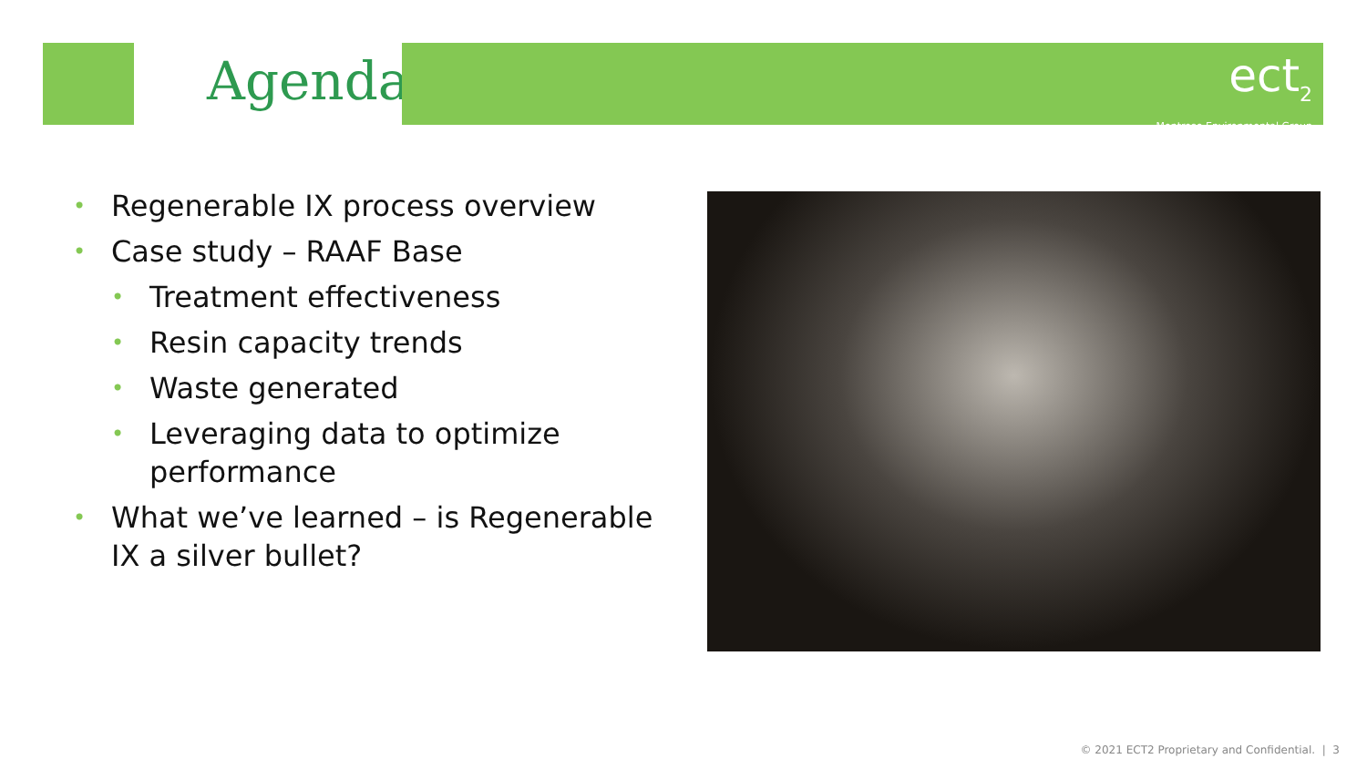Agenda
ect<sub>2</sub>
Montrose Environmental Group
• Regenerable IX process overview
• Case study – RAAF Base
• Treatment effectiveness
• Resin capacity trends
• Waste generated
• Leveraging data to optimize performance
• What we’ve learned – is Regenerable IX a silver bullet?
© 2021 ECT2 Proprietary and Confidential. | 3